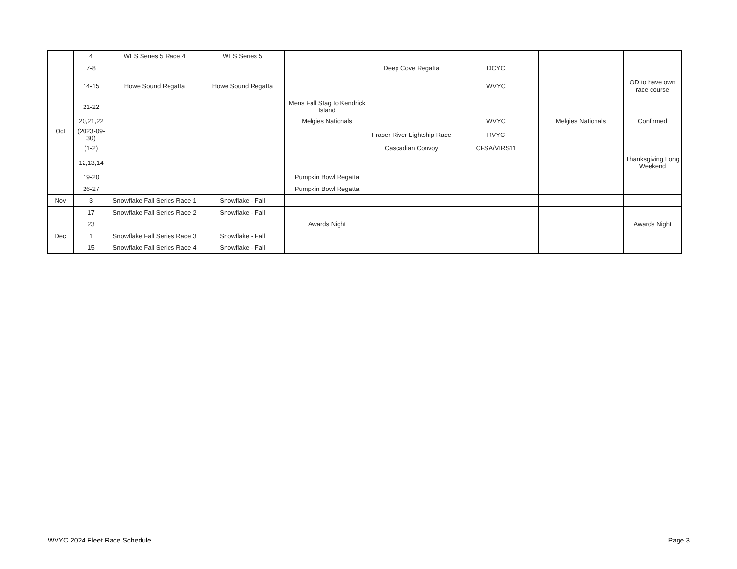| | 4 | WES Series 5 Race 4 | WES Series 5 | | | | | |
| | 7-8 | | | | Deep Cove Regatta | DCYC | | |
| | 14-15 | Howe Sound Regatta | Howe Sound Regatta | | | WVYC | | OD to have own race course |
| | 21-22 | | | Mens Fall Stag to Kendrick Island | | | | |
| | 20,21,22 | | | Melgies Nationals | | WVYC | Melgies Nationals | Confirmed |
| Oct | (2023-09-30) | | | | Fraser River Lightship Race | RVYC | | |
| | (1-2) | | | | Cascadian Convoy | CFSA/VIRS11 | | |
| | 12,13,14 | | | | | | | Thanksgiving Long Weekend |
| | 19-20 | | | Pumpkin Bowl Regatta | | | | |
| | 26-27 | | | Pumpkin Bowl Regatta | | | | |
| Nov | 3 | Snowflake Fall Series Race 1 | Snowflake - Fall | | | | | |
| | 17 | Snowflake Fall Series Race 2 | Snowflake - Fall | | | | | |
| | 23 | | | Awards Night | | | | Awards Night |
| Dec | 1 | Snowflake Fall Series Race 3 | Snowflake - Fall | | | | | |
| | 15 | Snowflake Fall Series Race 4 | Snowflake - Fall | | | | | |
WVYC 2024 Fleet Race Schedule Page 3